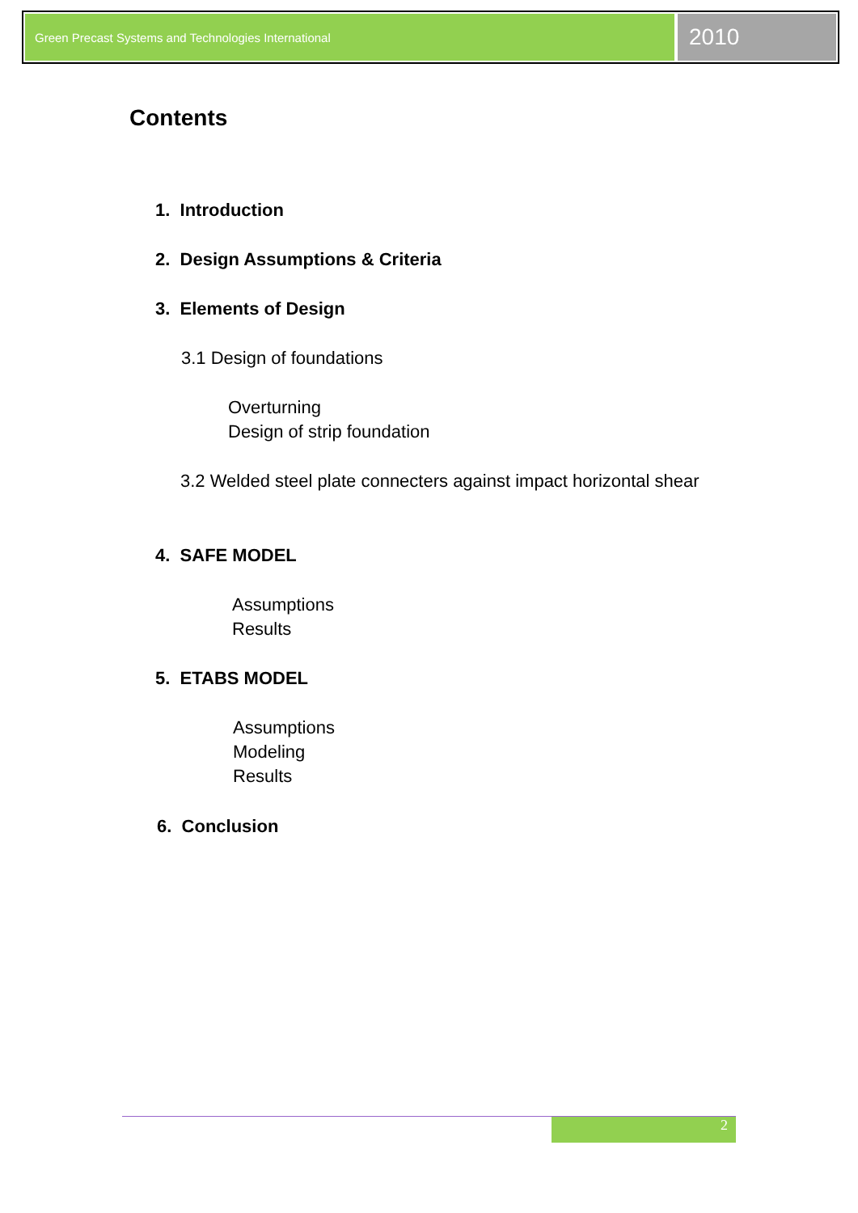Green Precast Systems and Technologies International
2010
Contents
1. Introduction
2. Design Assumptions & Criteria
3. Elements of Design
3.1 Design of foundations
Overturning
Design of strip foundation
3.2 Welded steel plate connecters against impact horizontal shear
4. SAFE MODEL
Assumptions
Results
5. ETABS MODEL
Assumptions
Modeling
Results
6. Conclusion
2